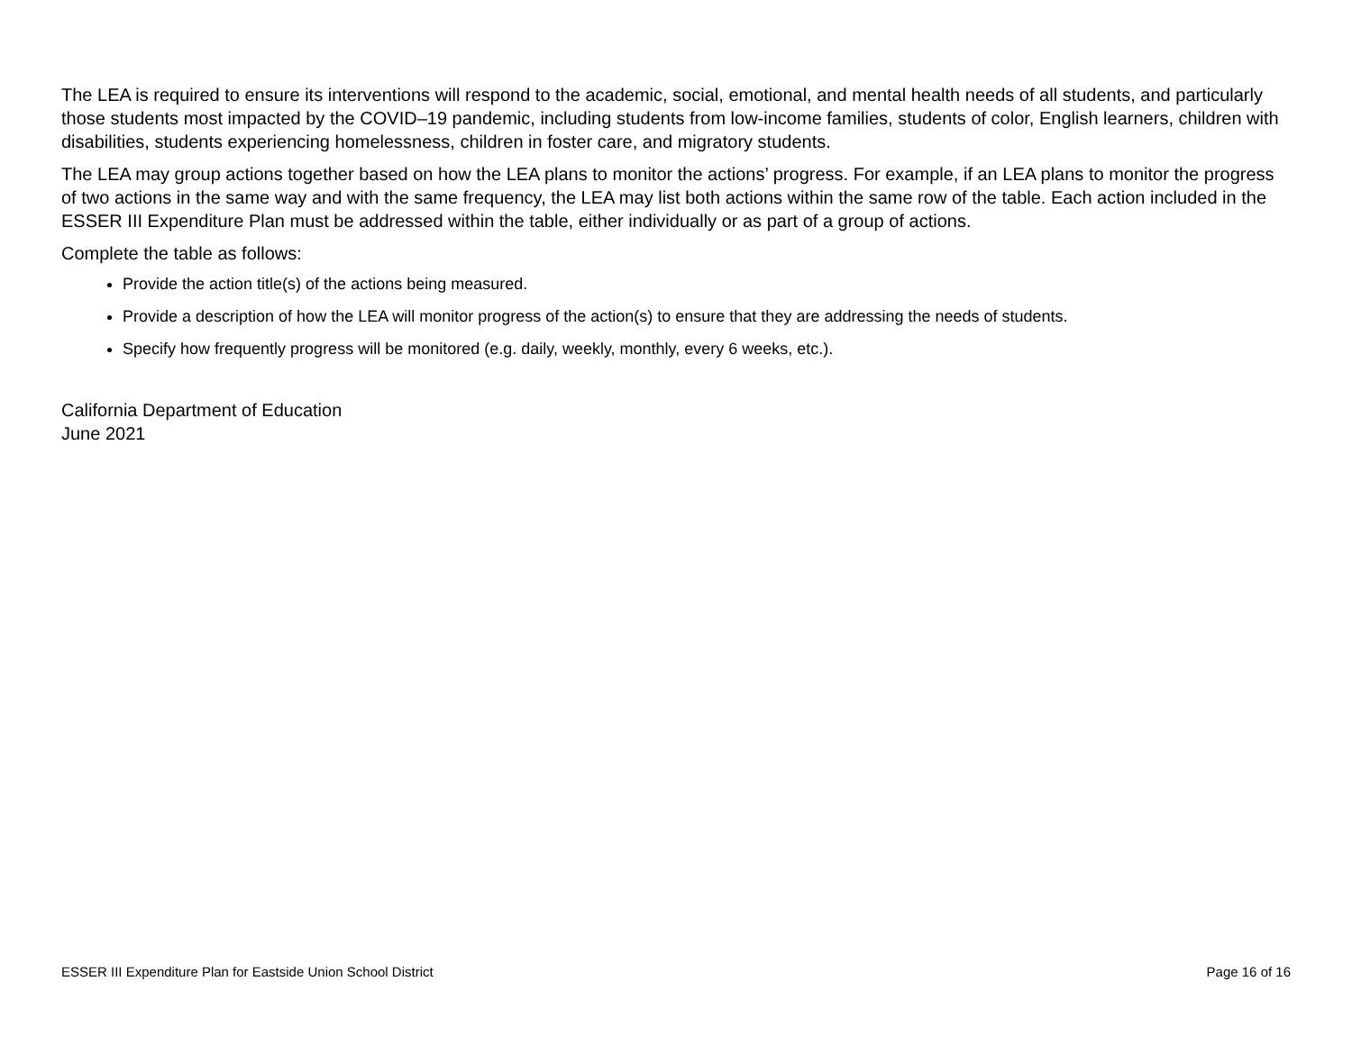The LEA is required to ensure its interventions will respond to the academic, social, emotional, and mental health needs of all students, and particularly those students most impacted by the COVID–19 pandemic, including students from low-income families, students of color, English learners, children with disabilities, students experiencing homelessness, children in foster care, and migratory students.
The LEA may group actions together based on how the LEA plans to monitor the actions’ progress. For example, if an LEA plans to monitor the progress of two actions in the same way and with the same frequency, the LEA may list both actions within the same row of the table. Each action included in the ESSER III Expenditure Plan must be addressed within the table, either individually or as part of a group of actions.
Complete the table as follows:
Provide the action title(s) of the actions being measured.
Provide a description of how the LEA will monitor progress of the action(s) to ensure that they are addressing the needs of students.
Specify how frequently progress will be monitored (e.g. daily, weekly, monthly, every 6 weeks, etc.).
California Department of Education
June 2021
ESSER III Expenditure Plan for Eastside Union School District Page 16 of 16